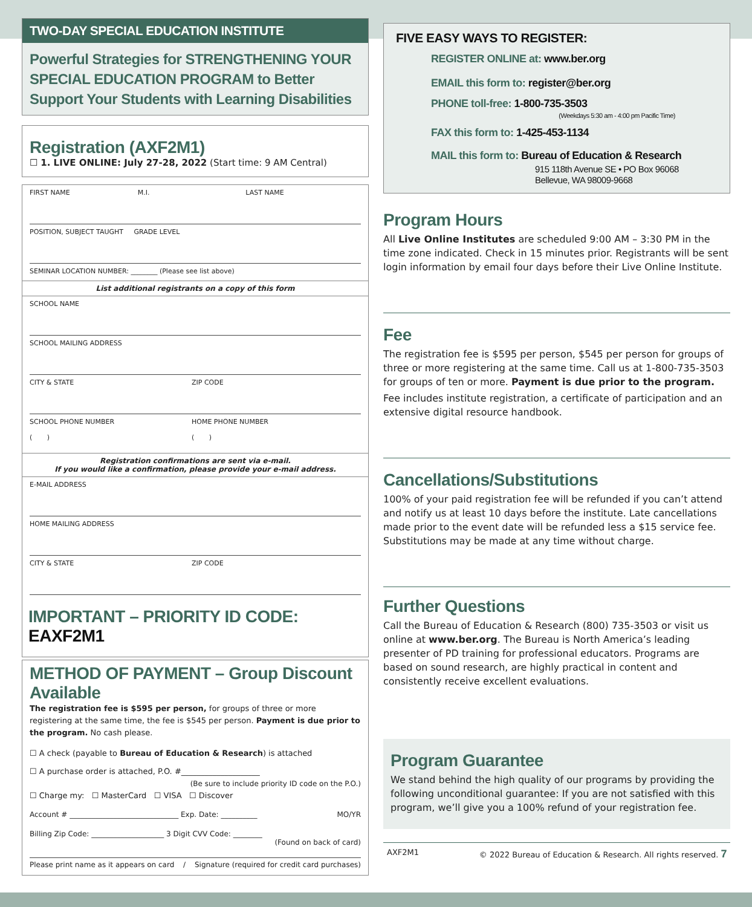TWO-DAY SPECIAL EDUCATION INSTITUTE
Powerful Strategies for STRENGTHENING YOUR SPECIAL EDUCATION PROGRAM to Better Support Your Students with Learning Disabilities
Registration (AXF2M1)
☐ 1. LIVE ONLINE: July 27-28, 2022 (Start time: 9 AM Central)
FIRST NAME M.I. LAST NAME
POSITION, SUBJECT TAUGHT GRADE LEVEL
SEMINAR LOCATION NUMBER: ________ (Please see list above)
List additional registrants on a copy of this form
SCHOOL NAME
SCHOOL MAILING ADDRESS
CITY & STATE ZIP CODE
SCHOOL PHONE NUMBER
( ) HOME PHONE NUMBER
( )
Registration confirmations are sent via e-mail.
If you would like a confirmation, please provide your e-mail address.
E-MAIL ADDRESS
HOME MAILING ADDRESS
CITY & STATE ZIP CODE
IMPORTANT – PRIORITY ID CODE: EAXF2M1
METHOD OF PAYMENT – Group Discount Available
The registration fee is $595 per person, for groups of three or more registering at the same time, the fee is $545 per person. Payment is due prior to the program. No cash please.
☐ A check (payable to Bureau of Education & Research) is attached
☐ A purchase order is attached, P.O. #____________________
(Be sure to include priority ID code on the P.O.)
☐ Charge my: ☐ MasterCard ☐ VISA ☐ Discover
Account # ______________________________ Exp. Date: __________ MO/YR
Billing Zip Code: ____________________ 3 Digit CVV Code: ________
(Found on back of card)
Please print name as it appears on card / Signature (required for credit card purchases)
FIVE EASY WAYS TO REGISTER:
REGISTER ONLINE at: www.ber.org
EMAIL this form to: register@ber.org
PHONE toll-free: 1-800-735-3503
(Weekdays 5:30 am - 4:00 pm Pacific Time)
FAX this form to: 1-425-453-1134
MAIL this form to: Bureau of Education & Research
915 118th Avenue SE • PO Box 96068
Bellevue, WA 98009-9668
Program Hours
All Live Online Institutes are scheduled 9:00 AM – 3:30 PM in the time zone indicated. Check in 15 minutes prior. Registrants will be sent login information by email four days before their Live Online Institute.
Fee
The registration fee is $595 per person, $545 per person for groups of three or more registering at the same time. Call us at 1-800-735-3503 for groups of ten or more. Payment is due prior to the program.
Fee includes institute registration, a certificate of participation and an extensive digital resource handbook.
Cancellations/Substitutions
100% of your paid registration fee will be refunded if you can’t attend and notify us at least 10 days before the institute. Late cancellations made prior to the event date will be refunded less a $15 service fee. Substitutions may be made at any time without charge.
Further Questions
Call the Bureau of Education & Research (800) 735-3503 or visit us online at www.ber.org. The Bureau is North America’s leading presenter of PD training for professional educators. Programs are based on sound research, are highly practical in content and consistently receive excellent evaluations.
Program Guarantee
We stand behind the high quality of our programs by providing the following unconditional guarantee: If you are not satisfied with this program, we’ll give you a 100% refund of your registration fee.
AXF2M1 © 2022 Bureau of Education & Research. All rights reserved. 7